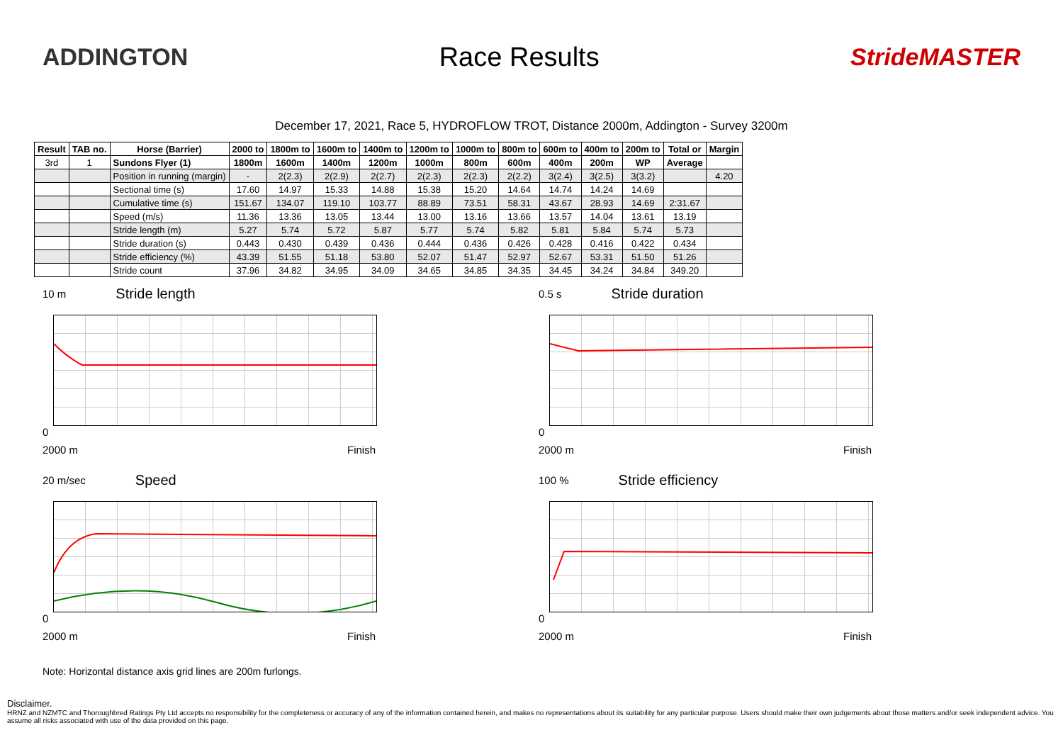ADDINGTON Race Results StrideMASTER
December 17, 2021, Race 5, HYDROFLOW TROT, Distance 2000m, Addington - Survey 3200m
| Result | TAB no. | Horse (Barrier) | 2000 to | 1800m to | 1600m to | 1400m to | 1200m to | 1000m to | 800m to | 600m to | 400m to | 200m to | Total or | Margin |
| --- | --- | --- | --- | --- | --- | --- | --- | --- | --- | --- | --- | --- | --- | --- |
| 3rd | 1 | Sundons Flyer (1) | 1800m | 1600m | 1400m | 1200m | 1000m | 800m | 600m | 400m | 200m | WP | Average | |
| | | Position in running (margin) | - | 2(2.3) | 2(2.9) | 2(2.7) | 2(2.3) | 2(2.3) | 2(2.2) | 3(2.4) | 3(2.5) | 3(3.2) | | 4.20 |
| | | Sectional time (s) | 17.60 | 14.97 | 15.33 | 14.88 | 15.38 | 15.20 | 14.64 | 14.74 | 14.24 | 14.69 | | |
| | | Cumulative time (s) | 151.67 | 134.07 | 119.10 | 103.77 | 88.89 | 73.51 | 58.31 | 43.67 | 28.93 | 14.69 | 2:31.67 | |
| | | Speed (m/s) | 11.36 | 13.36 | 13.05 | 13.44 | 13.00 | 13.16 | 13.66 | 13.57 | 14.04 | 13.61 | 13.19 | |
| | | Stride length (m) | 5.27 | 5.74 | 5.72 | 5.87 | 5.77 | 5.74 | 5.82 | 5.81 | 5.84 | 5.74 | 5.73 | |
| | | Stride duration (s) | 0.443 | 0.430 | 0.439 | 0.436 | 0.444 | 0.436 | 0.426 | 0.428 | 0.416 | 0.422 | 0.434 | |
| | | Stride efficiency (%) | 43.39 | 51.55 | 51.18 | 53.80 | 52.07 | 51.47 | 52.97 | 52.67 | 53.31 | 51.50 | 51.26 | |
| | | Stride count | 37.96 | 34.82 | 34.95 | 34.09 | 34.65 | 34.85 | 34.35 | 34.45 | 34.24 | 34.84 | 349.20 | |
10 m Stride length
0
2000 m Finish
0.5 s Stride duration
0
2000 m Finish
20 m/sec Speed
0
2000 m Finish
100 % Stride efficiency
0
2000 m Finish
Note: Horizontal distance axis grid lines are 200m furlongs.
Disclaimer.
HRNZ and NZMTC and Thoroughbred Ratings Pty Ltd accepts no responsibility for the completeness or accuracy of any of the information contained herein, and makes no representations about its suitability for any particular purpose. Users should make their own judgements about those matters and/or seek independent advice. You assume all risks associated with use of the data provided on this page.